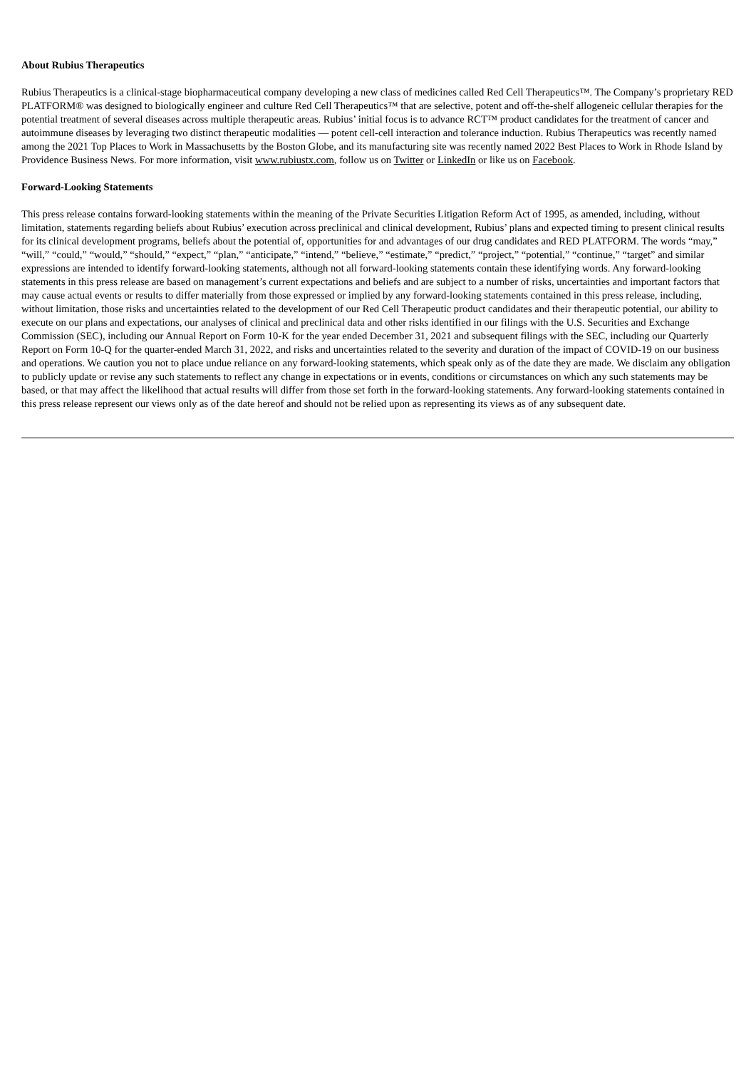About Rubius Therapeutics
Rubius Therapeutics is a clinical-stage biopharmaceutical company developing a new class of medicines called Red Cell Therapeutics™. The Company’s proprietary RED PLATFORM® was designed to biologically engineer and culture Red Cell Therapeutics™ that are selective, potent and off-the-shelf allogeneic cellular therapies for the potential treatment of several diseases across multiple therapeutic areas. Rubius’ initial focus is to advance RCT™ product candidates for the treatment of cancer and autoimmune diseases by leveraging two distinct therapeutic modalities — potent cell-cell interaction and tolerance induction. Rubius Therapeutics was recently named among the 2021 Top Places to Work in Massachusetts by the Boston Globe, and its manufacturing site was recently named 2022 Best Places to Work in Rhode Island by Providence Business News. For more information, visit www.rubiustx.com, follow us on Twitter or LinkedIn or like us on Facebook.
Forward-Looking Statements
This press release contains forward-looking statements within the meaning of the Private Securities Litigation Reform Act of 1995, as amended, including, without limitation, statements regarding beliefs about Rubius’ execution across preclinical and clinical development, Rubius’ plans and expected timing to present clinical results for its clinical development programs, beliefs about the potential of, opportunities for and advantages of our drug candidates and RED PLATFORM. The words “may,” “will,” “could,” “would,” “should,” “expect,” “plan,” “anticipate,” “intend,” “believe,” “estimate,” “predict,” “project,” “potential,” “continue,” “target” and similar expressions are intended to identify forward-looking statements, although not all forward-looking statements contain these identifying words. Any forward-looking statements in this press release are based on management’s current expectations and beliefs and are subject to a number of risks, uncertainties and important factors that may cause actual events or results to differ materially from those expressed or implied by any forward-looking statements contained in this press release, including, without limitation, those risks and uncertainties related to the development of our Red Cell Therapeutic product candidates and their therapeutic potential, our ability to execute on our plans and expectations, our analyses of clinical and preclinical data and other risks identified in our filings with the U.S. Securities and Exchange Commission (SEC), including our Annual Report on Form 10-K for the year ended December 31, 2021 and subsequent filings with the SEC, including our Quarterly Report on Form 10-Q for the quarter-ended March 31, 2022, and risks and uncertainties related to the severity and duration of the impact of COVID-19 on our business and operations. We caution you not to place undue reliance on any forward-looking statements, which speak only as of the date they are made. We disclaim any obligation to publicly update or revise any such statements to reflect any change in expectations or in events, conditions or circumstances on which any such statements may be based, or that may affect the likelihood that actual results will differ from those set forth in the forward-looking statements. Any forward-looking statements contained in this press release represent our views only as of the date hereof and should not be relied upon as representing its views as of any subsequent date.